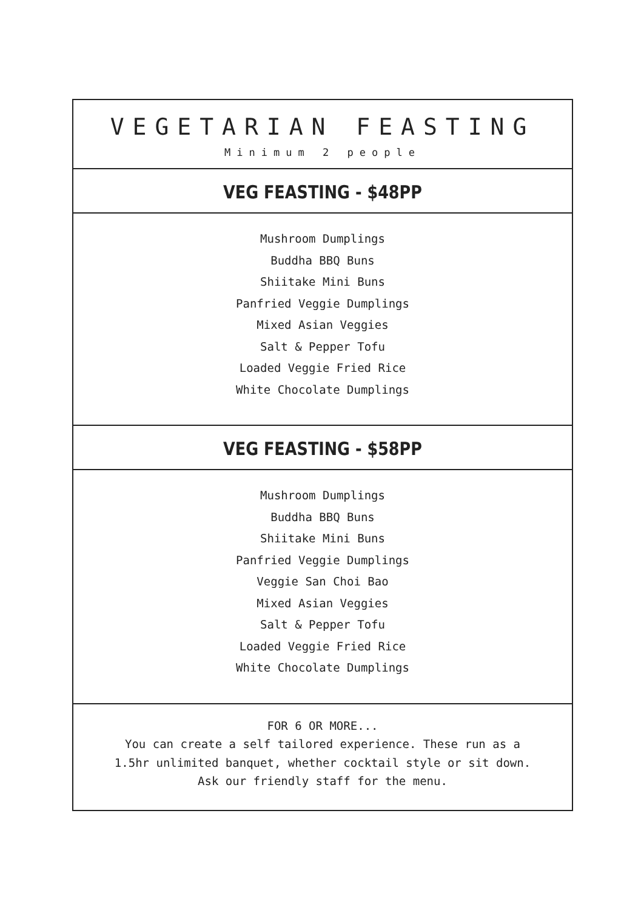VEGETARIAN FEASTING
Minimum 2 people
VEG FEASTING - $48PP
Mushroom Dumplings
Buddha BBQ Buns
Shiitake Mini Buns
Panfried Veggie Dumplings
Mixed Asian Veggies
Salt & Pepper Tofu
Loaded Veggie Fried Rice
White Chocolate Dumplings
VEG FEASTING - $58PP
Mushroom Dumplings
Buddha BBQ Buns
Shiitake Mini Buns
Panfried Veggie Dumplings
Veggie San Choi Bao
Mixed Asian Veggies
Salt & Pepper Tofu
Loaded Veggie Fried Rice
White Chocolate Dumplings
FOR 6 OR MORE...
You can create a self tailored experience. These run as a
1.5hr unlimited banquet, whether cocktail style or sit down.
Ask our friendly staff for the menu.